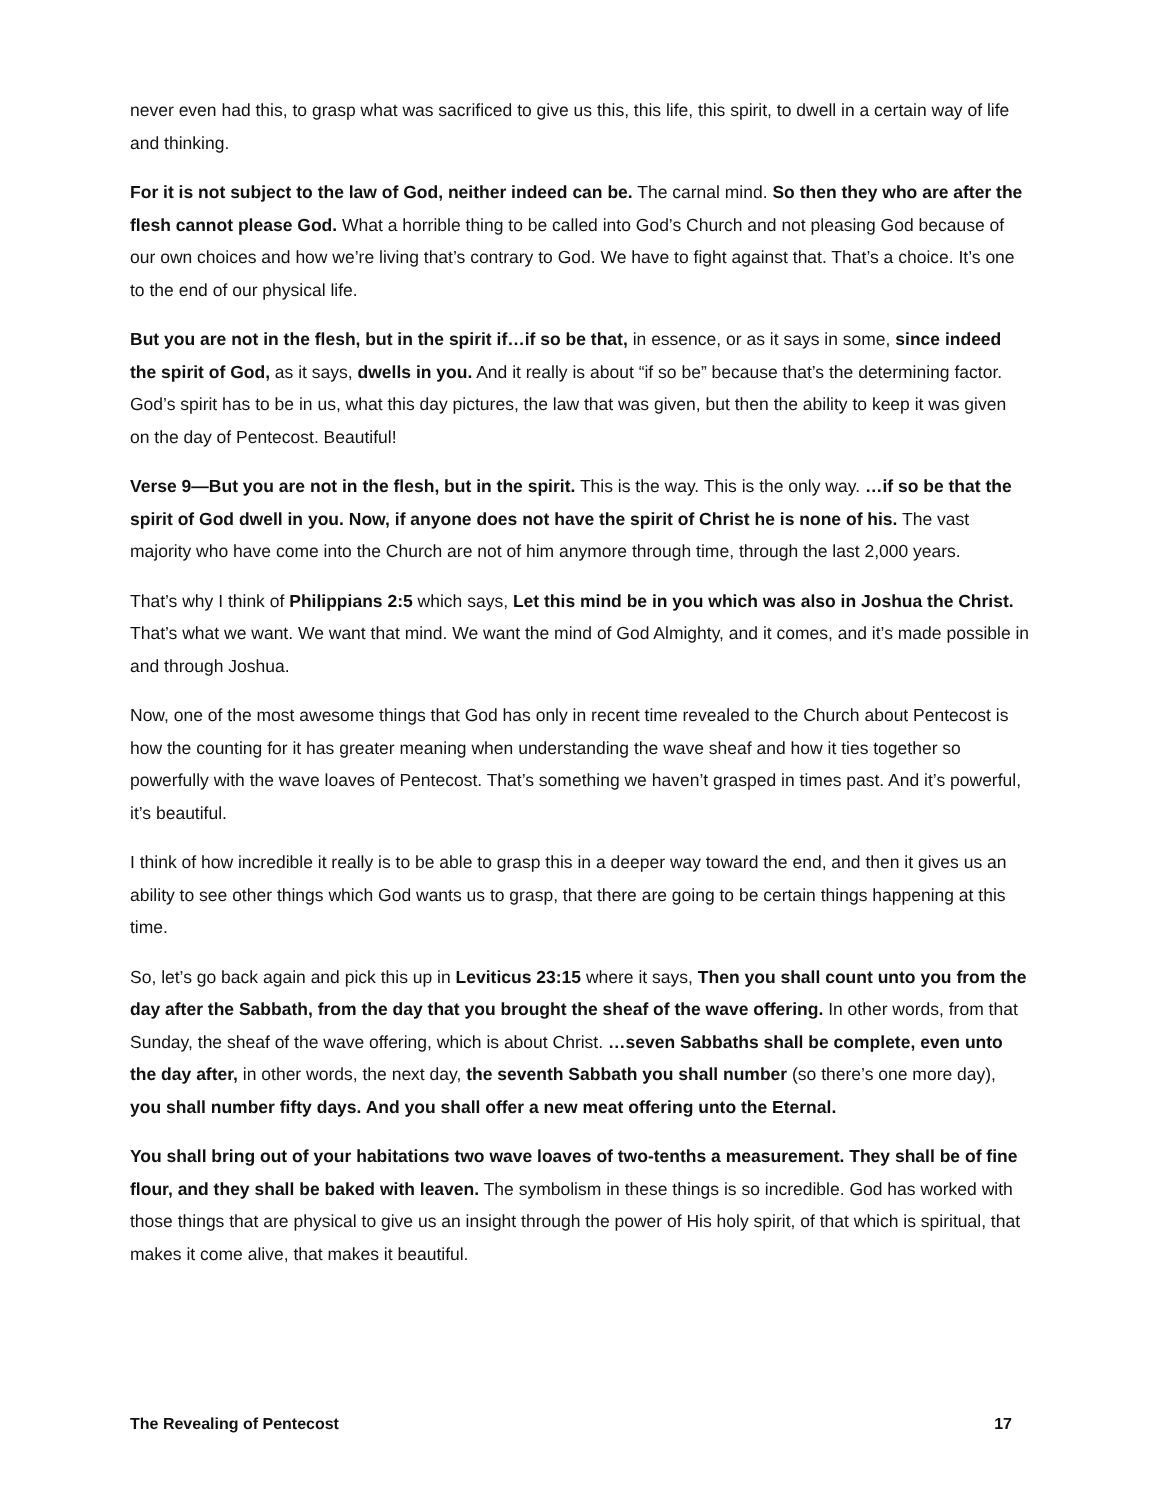never even had this, to grasp what was sacrificed to give us this, this life, this spirit, to dwell in a certain way of life and thinking.
For it is not subject to the law of God, neither indeed can be. The carnal mind. So then they who are after the flesh cannot please God. What a horrible thing to be called into God’s Church and not pleasing God because of our own choices and how we’re living that’s contrary to God. We have to fight against that. That’s a choice. It’s one to the end of our physical life.
But you are not in the flesh, but in the spirit if…if so be that, in essence, or as it says in some, since indeed the spirit of God, as it says, dwells in you. And it really is about “if so be” because that’s the determining factor. God’s spirit has to be in us, what this day pictures, the law that was given, but then the ability to keep it was given on the day of Pentecost. Beautiful!
Verse 9—But you are not in the flesh, but in the spirit. This is the way. This is the only way. …if so be that the spirit of God dwell in you. Now, if anyone does not have the spirit of Christ he is none of his. The vast majority who have come into the Church are not of him anymore through time, through the last 2,000 years.
That’s why I think of Philippians 2:5 which says, Let this mind be in you which was also in Joshua the Christ. That’s what we want. We want that mind. We want the mind of God Almighty, and it comes, and it’s made possible in and through Joshua.
Now, one of the most awesome things that God has only in recent time revealed to the Church about Pentecost is how the counting for it has greater meaning when understanding the wave sheaf and how it ties together so powerfully with the wave loaves of Pentecost. That’s something we haven’t grasped in times past. And it’s powerful, it’s beautiful.
I think of how incredible it really is to be able to grasp this in a deeper way toward the end, and then it gives us an ability to see other things which God wants us to grasp, that there are going to be certain things happening at this time.
So, let’s go back again and pick this up in Leviticus 23:15 where it says, Then you shall count unto you from the day after the Sabbath, from the day that you brought the sheaf of the wave offering. In other words, from that Sunday, the sheaf of the wave offering, which is about Christ. …seven Sabbaths shall be complete, even unto the day after, in other words, the next day, the seventh Sabbath you shall number (so there’s one more day), you shall number fifty days. And you shall offer a new meat offering unto the Eternal.
You shall bring out of your habitations two wave loaves of two-tenths a measurement. They shall be of fine flour, and they shall be baked with leaven. The symbolism in these things is so incredible. God has worked with those things that are physical to give us an insight through the power of His holy spirit, of that which is spiritual, that makes it come alive, that makes it beautiful.
The Revealing of Pentecost 17